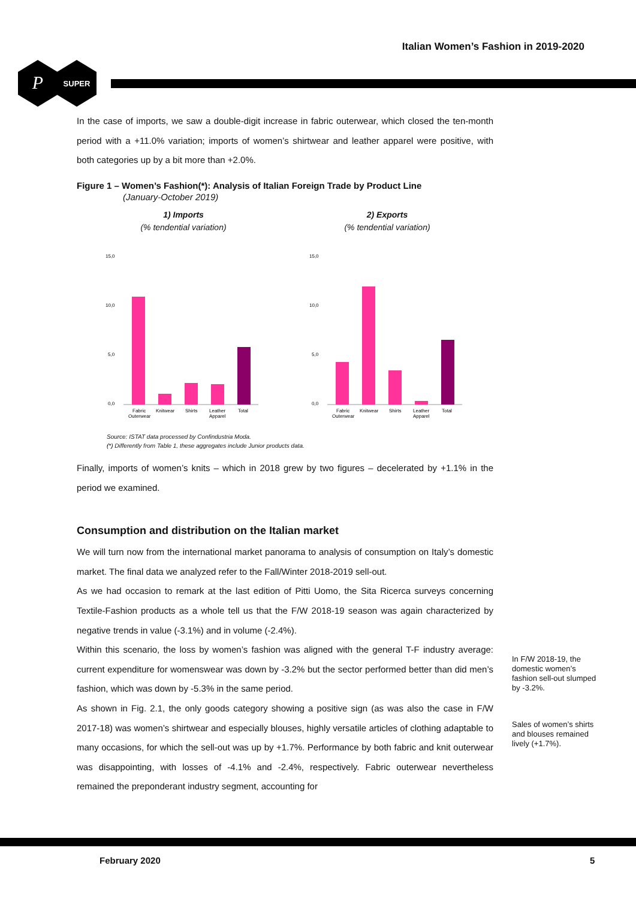Italian Women’s Fashion in 2019-2020
P
SUPER
In the case of imports, we saw a double-digit increase in fabric outerwear, which closed the ten-month period with a +11.0% variation; imports of women’s shirtwear and leather apparel were positive, with both categories up by a bit more than +2.0%.
Figure 1 – Women’s Fashion(*): Analysis of Italian Foreign Trade by Product Line
(January-October 2019)
1) Imports
(% tendential variation)
15,0
10,0
5,0
0,0
Fabric
Outerwear
Knitwear
Shirts
Leather
Apparel
Total
2) Exports
(% tendential variation)
15,0
10,0
5,0
0,0
Fabric
Outerwear
Knitwear
Shirts
Leather
Apparel
Total
Source: ISTAT data processed by Confindustria Moda.
(*) Differently from Table 1, these aggregates include Junior products data.
Finally, imports of women’s knits – which in 2018 grew by two figures – decelerated by +1.1% in the period we examined.
Consumption and distribution on the Italian market
We will turn now from the international market panorama to analysis of consumption on Italy’s domestic market. The final data we analyzed refer to the Fall/Winter 2018-2019 sell-out.
As we had occasion to remark at the last edition of Pitti Uomo, the Sita Ricerca surveys concerning Textile-Fashion products as a whole tell us that the F/W 2018-19 season was again characterized by negative trends in value (-3.1%) and in volume (-2.4%).
Within this scenario, the loss by women’s fashion was aligned with the general T-F industry average: current expenditure for womenswear was down by -3.2% but the sector performed better than did men’s fashion, which was down by -5.3% in the same period.
As shown in Fig. 2.1, the only goods category showing a positive sign (as was also the case in F/W 2017-18) was women’s shirtwear and especially blouses, highly versatile articles of clothing adaptable to many occasions, for which the sell-out was up by +1.7%. Performance by both fabric and knit outerwear was disappointing, with losses of -4.1% and -2.4%, respectively. Fabric outerwear nevertheless remained the preponderant industry segment, accounting for
In F/W 2018-19, the domestic women’s fashion sell-out slumped by -3.2%.
Sales of women’s shirts and blouses remained lively (+1.7%).
February 2020 5